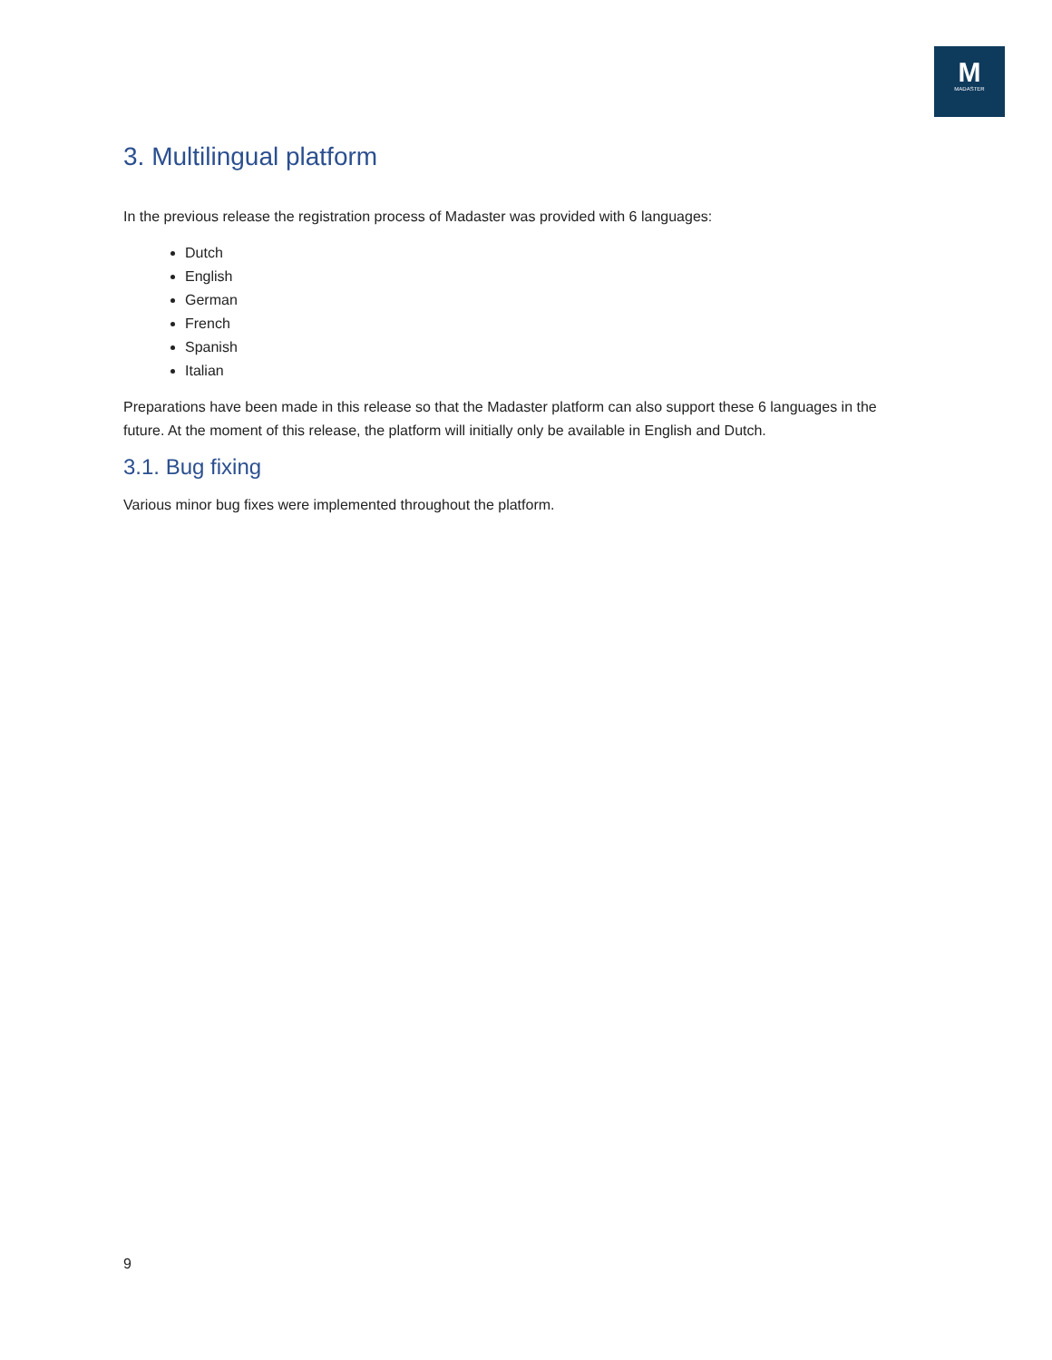M
MADASTER
3. Multilingual platform
In the previous release the registration process of Madaster was provided with 6 languages:
Dutch
English
German
French
Spanish
Italian
Preparations have been made in this release so that the Madaster platform can also support these 6 languages in the future. At the moment of this release, the platform will initially only be available in English and Dutch.
3.1. Bug fixing
Various minor bug fixes were implemented throughout the platform.
9